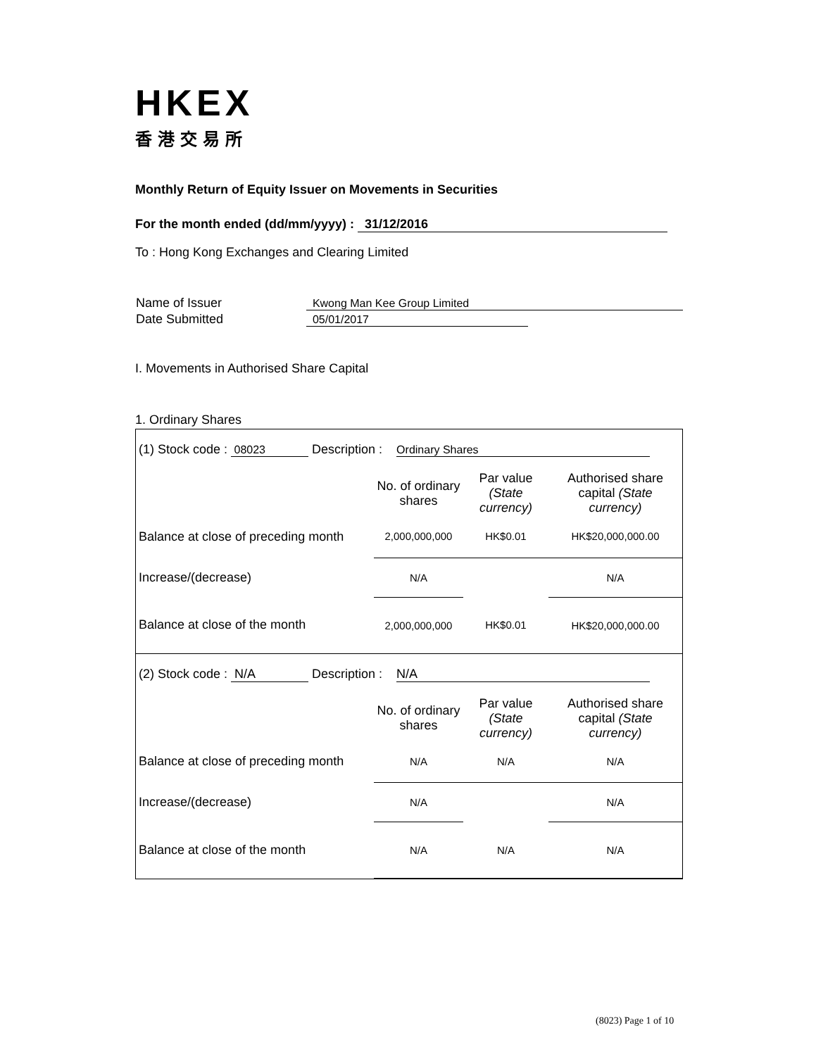HKEX
香港交易所
Monthly Return of Equity Issuer on Movements in Securities
For the month ended (dd/mm/yyyy) : 31/12/2016
To : Hong Kong Exchanges and Clearing Limited
| Name of Issuer | Kwong Man Kee Group Limited |
| Date Submitted | 05/01/2017 |
I. Movements in Authorised Share Capital
1. Ordinary Shares
| (1) Stock code : 08023 Description : Ordinary Shares | | | |
| | No. of ordinary shares | Par value (State currency) | Authorised share capital (State currency) |
| Balance at close of preceding month | 2,000,000,000 | HK$0.01 | HK$20,000,000.00 |
| Increase/(decrease) | N/A | | N/A |
| Balance at close of the month | 2,000,000,000 | HK$0.01 | HK$20,000,000.00 |
| (2) Stock code : N/A Description : N/A | | | |
| | No. of ordinary shares | Par value (State currency) | Authorised share capital (State currency) |
| Balance at close of preceding month | N/A | N/A | N/A |
| Increase/(decrease) | N/A | | N/A |
| Balance at close of the month | N/A | N/A | N/A |
(8023) Page 1 of 10